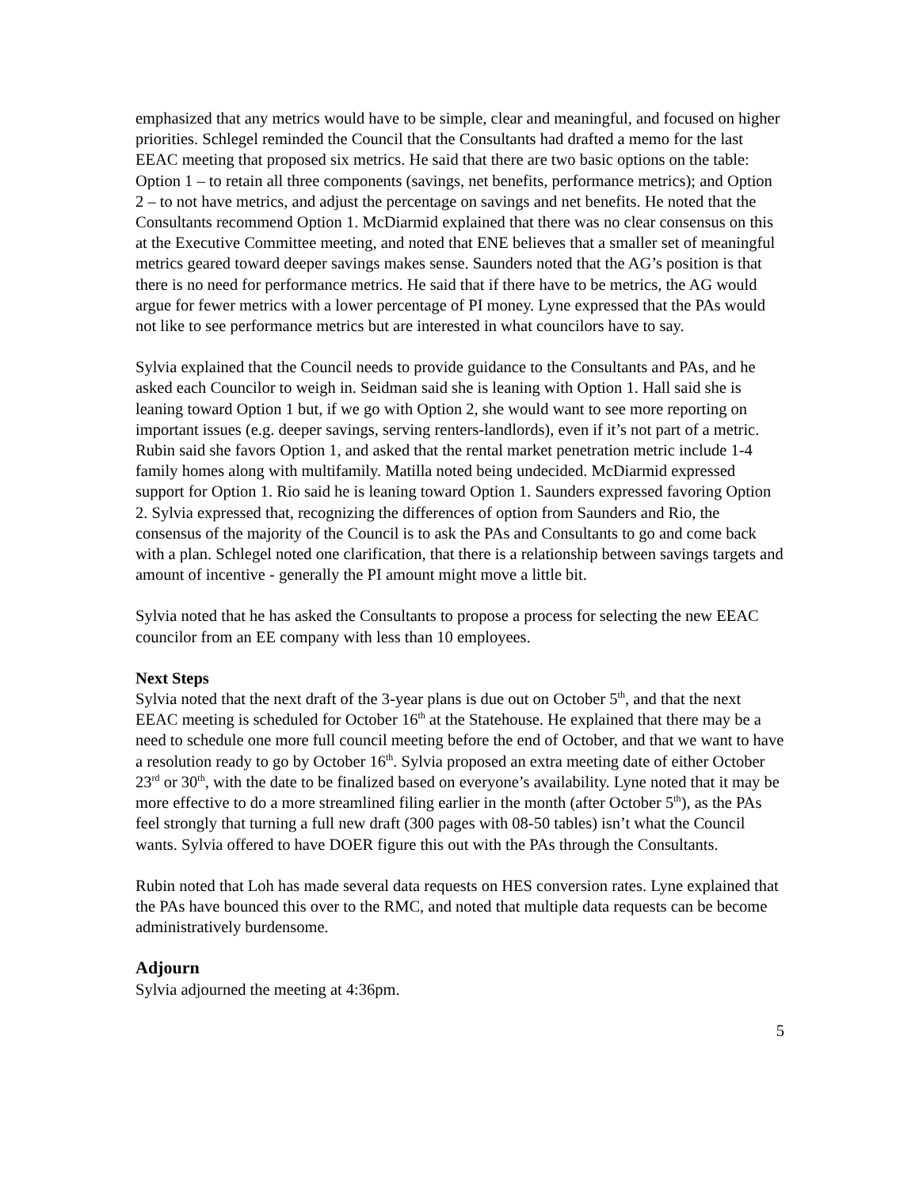emphasized that any metrics would have to be simple, clear and meaningful, and focused on higher priorities. Schlegel reminded the Council that the Consultants had drafted a memo for the last EEAC meeting that proposed six metrics. He said that there are two basic options on the table: Option 1 – to retain all three components (savings, net benefits, performance metrics); and Option 2 – to not have metrics, and adjust the percentage on savings and net benefits. He noted that the Consultants recommend Option 1. McDiarmid explained that there was no clear consensus on this at the Executive Committee meeting, and noted that ENE believes that a smaller set of meaningful metrics geared toward deeper savings makes sense. Saunders noted that the AG’s position is that there is no need for performance metrics. He said that if there have to be metrics, the AG would argue for fewer metrics with a lower percentage of PI money. Lyne expressed that the PAs would not like to see performance metrics but are interested in what councilors have to say.
Sylvia explained that the Council needs to provide guidance to the Consultants and PAs, and he asked each Councilor to weigh in. Seidman said she is leaning with Option 1. Hall said she is leaning toward Option 1 but, if we go with Option 2, she would want to see more reporting on important issues (e.g. deeper savings, serving renters-landlords), even if it’s not part of a metric. Rubin said she favors Option 1, and asked that the rental market penetration metric include 1-4 family homes along with multifamily. Matilla noted being undecided. McDiarmid expressed support for Option 1. Rio said he is leaning toward Option 1. Saunders expressed favoring Option 2. Sylvia expressed that, recognizing the differences of option from Saunders and Rio, the consensus of the majority of the Council is to ask the PAs and Consultants to go and come back with a plan. Schlegel noted one clarification, that there is a relationship between savings targets and amount of incentive - generally the PI amount might move a little bit.
Sylvia noted that he has asked the Consultants to propose a process for selecting the new EEAC councilor from an EE company with less than 10 employees.
Next Steps
Sylvia noted that the next draft of the 3-year plans is due out on October 5<sup>th</sup>, and that the next EEAC meeting is scheduled for October 16<sup>th</sup> at the Statehouse. He explained that there may be a need to schedule one more full council meeting before the end of October, and that we want to have a resolution ready to go by October 16<sup>th</sup>. Sylvia proposed an extra meeting date of either October 23<sup>rd</sup> or 30<sup>th</sup>, with the date to be finalized based on everyone’s availability. Lyne noted that it may be more effective to do a more streamlined filing earlier in the month (after October 5<sup>th</sup>), as the PAs feel strongly that turning a full new draft (300 pages with 08-50 tables) isn’t what the Council wants. Sylvia offered to have DOER figure this out with the PAs through the Consultants.
Rubin noted that Loh has made several data requests on HES conversion rates. Lyne explained that the PAs have bounced this over to the RMC, and noted that multiple data requests can be become administratively burdensome.
Adjourn
Sylvia adjourned the meeting at 4:36pm.
5